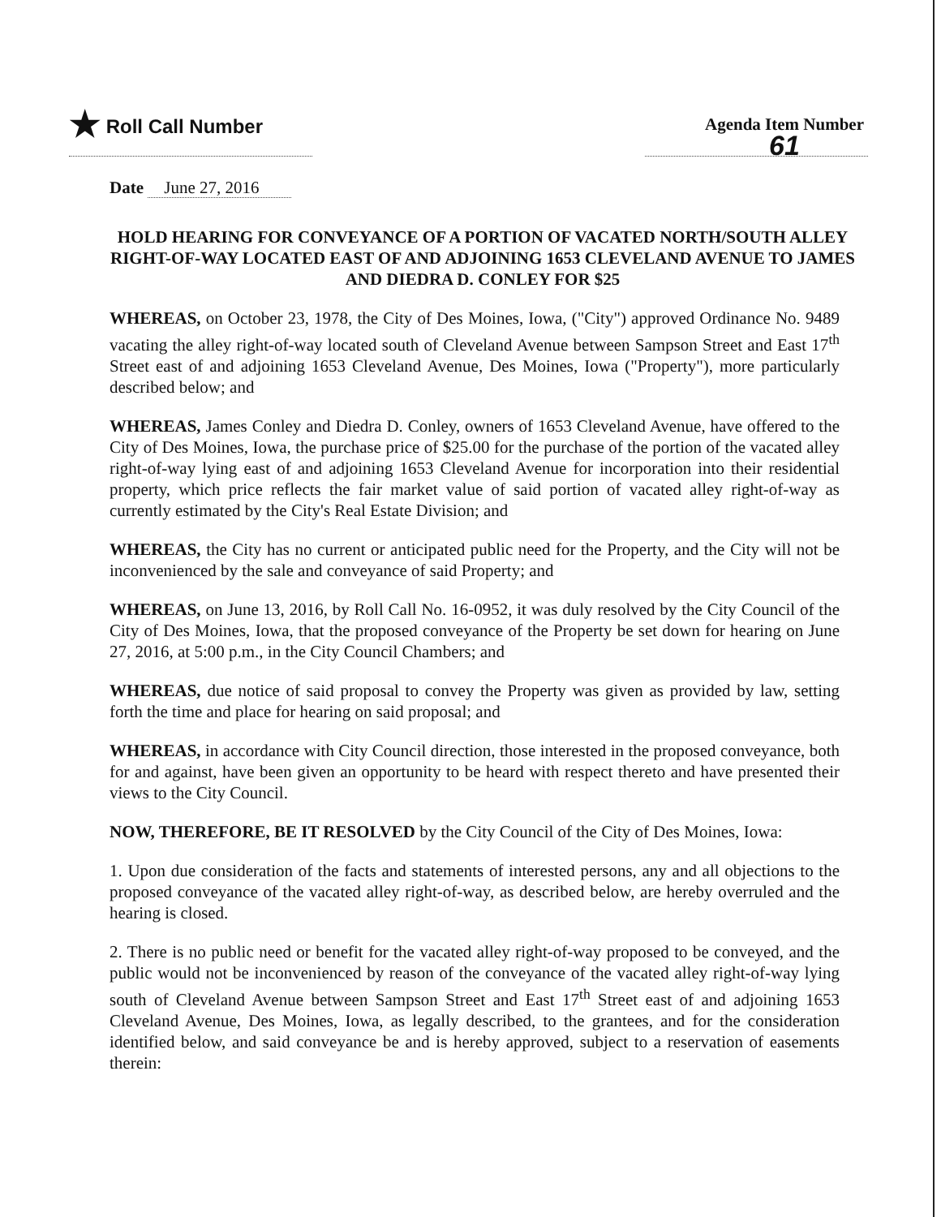★ Roll Call Number Agenda Item Number
61
Date June 27, 2016
HOLD HEARING FOR CONVEYANCE OF A PORTION OF VACATED NORTH/SOUTH ALLEY RIGHT-OF-WAY LOCATED EAST OF AND ADJOINING 1653 CLEVELAND AVENUE TO JAMES AND DIEDRA D. CONLEY FOR $25
WHEREAS, on October 23, 1978, the City of Des Moines, Iowa, ("City") approved Ordinance No. 9489 vacating the alley right-of-way located south of Cleveland Avenue between Sampson Street and East 17<sup>th</sup> Street east of and adjoining 1653 Cleveland Avenue, Des Moines, Iowa ("Property"), more particularly described below; and
WHEREAS, James Conley and Diedra D. Conley, owners of 1653 Cleveland Avenue, have offered to the City of Des Moines, Iowa, the purchase price of $25.00 for the purchase of the portion of the vacated alley right-of-way lying east of and adjoining 1653 Cleveland Avenue for incorporation into their residential property, which price reflects the fair market value of said portion of vacated alley right-of-way as currently estimated by the City's Real Estate Division; and
WHEREAS, the City has no current or anticipated public need for the Property, and the City will not be inconvenienced by the sale and conveyance of said Property; and
WHEREAS, on June 13, 2016, by Roll Call No. 16-0952, it was duly resolved by the City Council of the City of Des Moines, Iowa, that the proposed conveyance of the Property be set down for hearing on June 27, 2016, at 5:00 p.m., in the City Council Chambers; and
WHEREAS, due notice of said proposal to convey the Property was given as provided by law, setting forth the time and place for hearing on said proposal; and
WHEREAS, in accordance with City Council direction, those interested in the proposed conveyance, both for and against, have been given an opportunity to be heard with respect thereto and have presented their views to the City Council.
NOW, THEREFORE, BE IT RESOLVED by the City Council of the City of Des Moines, Iowa:
1. Upon due consideration of the facts and statements of interested persons, any and all objections to the proposed conveyance of the vacated alley right-of-way, as described below, are hereby overruled and the hearing is closed.
2. There is no public need or benefit for the vacated alley right-of-way proposed to be conveyed, and the public would not be inconvenienced by reason of the conveyance of the vacated alley right-of-way lying south of Cleveland Avenue between Sampson Street and East 17<sup>th</sup> Street east of and adjoining 1653 Cleveland Avenue, Des Moines, Iowa, as legally described, to the grantees, and for the consideration identified below, and said conveyance be and is hereby approved, subject to a reservation of easements therein: